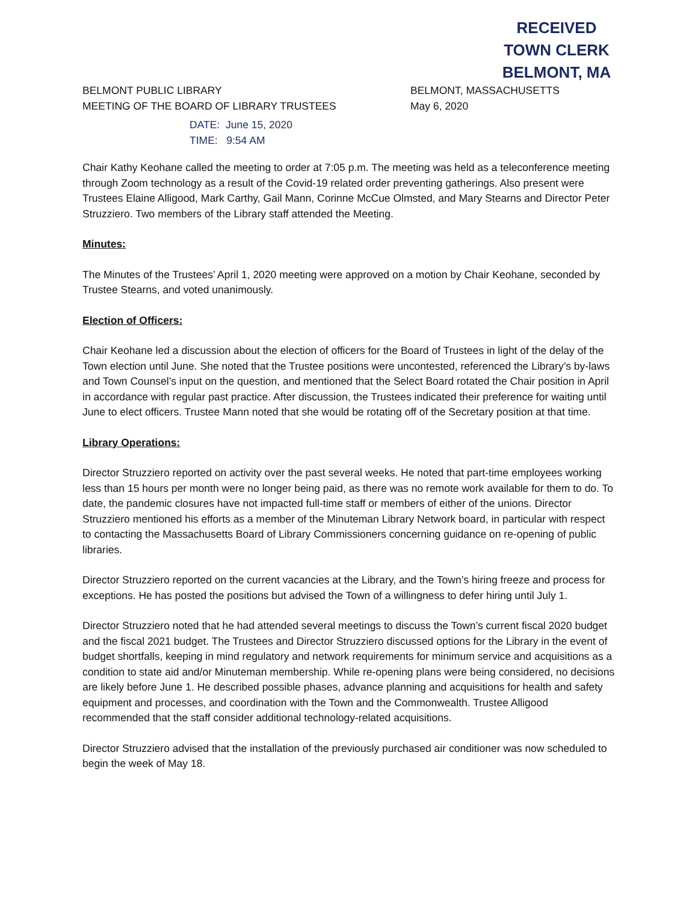RECEIVED
TOWN CLERK
BELMONT, MA
BELMONT PUBLIC LIBRARY
MEETING OF THE BOARD OF LIBRARY TRUSTEES
BELMONT, MASSACHUSETTS
May 6, 2020
DATE: June 15, 2020
TIME: 9:54 AM
Chair Kathy Keohane called the meeting to order at 7:05 p.m. The meeting was held as a teleconference meeting through Zoom technology as a result of the Covid-19 related order preventing gatherings. Also present were Trustees Elaine Alligood, Mark Carthy, Gail Mann, Corinne McCue Olmsted, and Mary Stearns and Director Peter Struzziero. Two members of the Library staff attended the Meeting.
Minutes:
The Minutes of the Trustees’ April 1, 2020 meeting were approved on a motion by Chair Keohane, seconded by Trustee Stearns, and voted unanimously.
Election of Officers:
Chair Keohane led a discussion about the election of officers for the Board of Trustees in light of the delay of the Town election until June. She noted that the Trustee positions were uncontested, referenced the Library’s by-laws and Town Counsel’s input on the question, and mentioned that the Select Board rotated the Chair position in April in accordance with regular past practice. After discussion, the Trustees indicated their preference for waiting until June to elect officers. Trustee Mann noted that she would be rotating off of the Secretary position at that time.
Library Operations:
Director Struzziero reported on activity over the past several weeks. He noted that part-time employees working less than 15 hours per month were no longer being paid, as there was no remote work available for them to do. To date, the pandemic closures have not impacted full-time staff or members of either of the unions. Director Struzziero mentioned his efforts as a member of the Minuteman Library Network board, in particular with respect to contacting the Massachusetts Board of Library Commissioners concerning guidance on re-opening of public libraries.
Director Struzziero reported on the current vacancies at the Library, and the Town’s hiring freeze and process for exceptions. He has posted the positions but advised the Town of a willingness to defer hiring until July 1.
Director Struzziero noted that he had attended several meetings to discuss the Town’s current fiscal 2020 budget and the fiscal 2021 budget. The Trustees and Director Struzziero discussed options for the Library in the event of budget shortfalls, keeping in mind regulatory and network requirements for minimum service and acquisitions as a condition to state aid and/or Minuteman membership. While re-opening plans were being considered, no decisions are likely before June 1. He described possible phases, advance planning and acquisitions for health and safety equipment and processes, and coordination with the Town and the Commonwealth. Trustee Alligood recommended that the staff consider additional technology-related acquisitions.
Director Struzziero advised that the installation of the previously purchased air conditioner was now scheduled to begin the week of May 18.